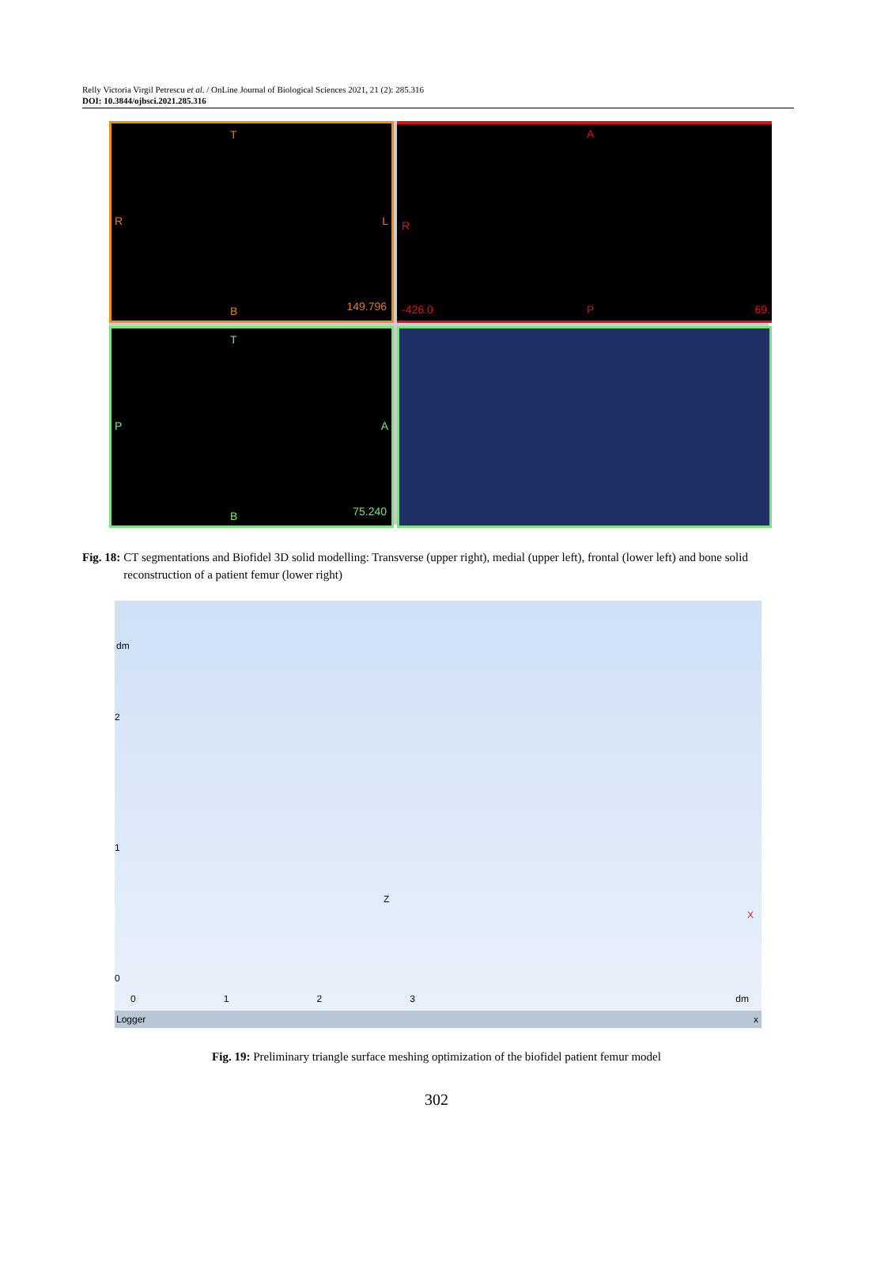Relly Victoria Virgil Petrescu et al. / OnLine Journal of Biological Sciences 2021, 21 (2): 285.316
DOI: 10.3844/ojbsci.2021.285.316
T
R L
B 149.796
A
R
-426.0 P 69.
T
P A
B 75.240
Fig. 18: CT segmentations and Biofidel 3D solid modelling: Transverse (upper right), medial (upper left), frontal (lower left) and bone solid reconstruction of a patient femur (lower right)
dm
2
1
0
0 1 2 3
Z
X
dm
Logger x
Fig. 19: Preliminary triangle surface meshing optimization of the biofidel patient femur model
302